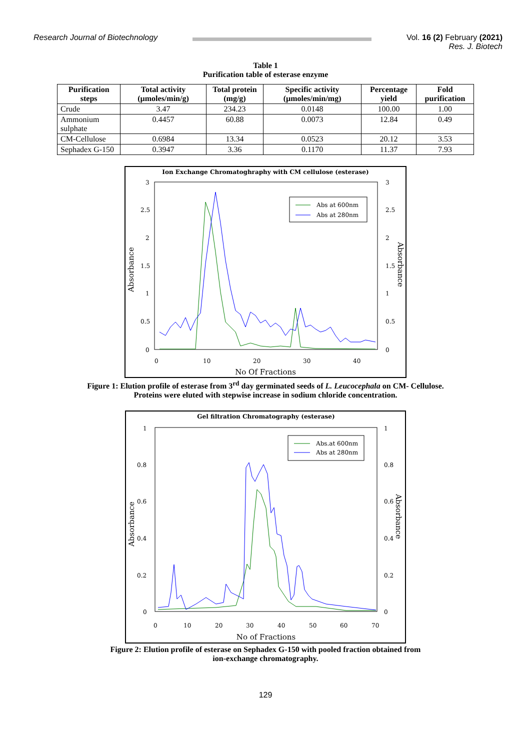Research Journal of Biotechnology
Vol. 16 (2) February (2021)
Res. J. Biotech
Table 1
Purification table of esterase enzyme
| Purification steps | Total activity (µmoles/min/g) | Total protein (mg/g) | Specific activity (µmoles/min/mg) | Percentage yield | Fold purification |
| --- | --- | --- | --- | --- | --- |
| Crude | 3.47 | 234.23 | 0.0148 | 100.00 | 1.00 |
| Ammonium sulphate | 0.4457 | 60.88 | 0.0073 | 12.84 | 0.49 |
| CM-Cellulose | 0.6984 | 13.34 | 0.0523 | 20.12 | 3.53 |
| Sephadex G-150 | 0.3947 | 3.36 | 0.1170 | 11.37 | 7.93 |
Ion Exchange Chromatoghraphy with CM cellulose (esterase)
0
0.5
1
1.5
2
2.5
3
0
0.5
1
1.5
2
2.5
3
0
10
20
30
40
No Of Fractions
Absorbance
Absorbance
Abs at 600nm
Abs at 280nm
Figure 1: Elution profile of esterase from 3<sup>rd</sup> day germinated seeds of L. Leucocephala on CM- Cellulose.
Proteins were eluted with stepwise increase in sodium chloride concentration.
Gel filtration Chromatography (esterase)
0
0.2
0.4
0.6
0.8
1
0
0.2
0.4
0.6
0.8
1
0
10
20
30
40
50
60
70
No of Fractions
Absorbance
Absorbance
Abs.at 600nm
Abs at 280nm
Figure 2: Elution profile of esterase on Sephadex G-150 with pooled fraction obtained from
ion-exchange chromatography.
129